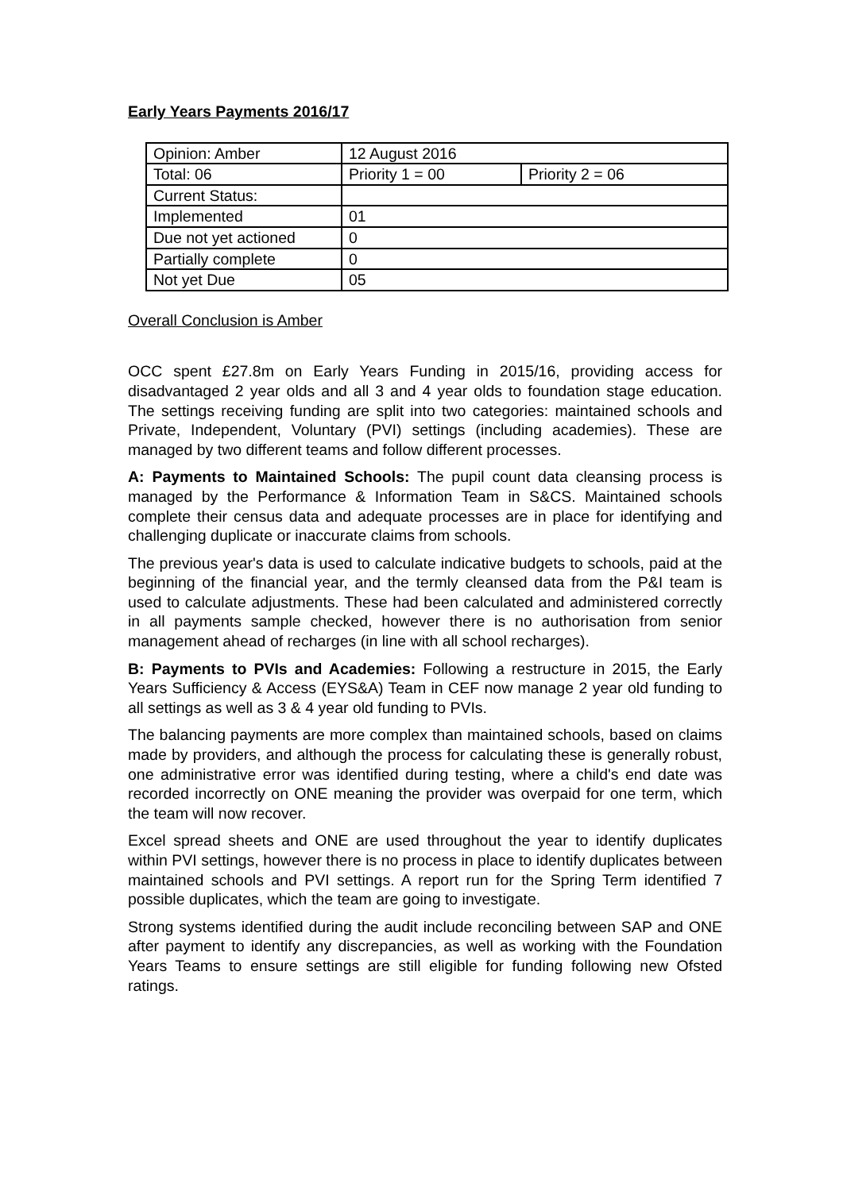Early Years Payments 2016/17
| Opinion: Amber | 12 August 2016 | |
| Total: 06 | Priority 1 = 00 | Priority 2 = 06 |
| Current Status: | | |
| Implemented | 01 | |
| Due not yet actioned | 0 | |
| Partially complete | 0 | |
| Not yet Due | 05 | |
Overall Conclusion is Amber
OCC spent £27.8m on Early Years Funding in 2015/16, providing access for disadvantaged 2 year olds and all 3 and 4 year olds to foundation stage education. The settings receiving funding are split into two categories: maintained schools and Private, Independent, Voluntary (PVI) settings (including academies). These are managed by two different teams and follow different processes.
A: Payments to Maintained Schools: The pupil count data cleansing process is managed by the Performance & Information Team in S&CS. Maintained schools complete their census data and adequate processes are in place for identifying and challenging duplicate or inaccurate claims from schools.
The previous year's data is used to calculate indicative budgets to schools, paid at the beginning of the financial year, and the termly cleansed data from the P&I team is used to calculate adjustments. These had been calculated and administered correctly in all payments sample checked, however there is no authorisation from senior management ahead of recharges (in line with all school recharges).
B: Payments to PVIs and Academies: Following a restructure in 2015, the Early Years Sufficiency & Access (EYS&A) Team in CEF now manage 2 year old funding to all settings as well as 3 & 4 year old funding to PVIs.
The balancing payments are more complex than maintained schools, based on claims made by providers, and although the process for calculating these is generally robust, one administrative error was identified during testing, where a child's end date was recorded incorrectly on ONE meaning the provider was overpaid for one term, which the team will now recover.
Excel spread sheets and ONE are used throughout the year to identify duplicates within PVI settings, however there is no process in place to identify duplicates between maintained schools and PVI settings. A report run for the Spring Term identified 7 possible duplicates, which the team are going to investigate.
Strong systems identified during the audit include reconciling between SAP and ONE after payment to identify any discrepancies, as well as working with the Foundation Years Teams to ensure settings are still eligible for funding following new Ofsted ratings.